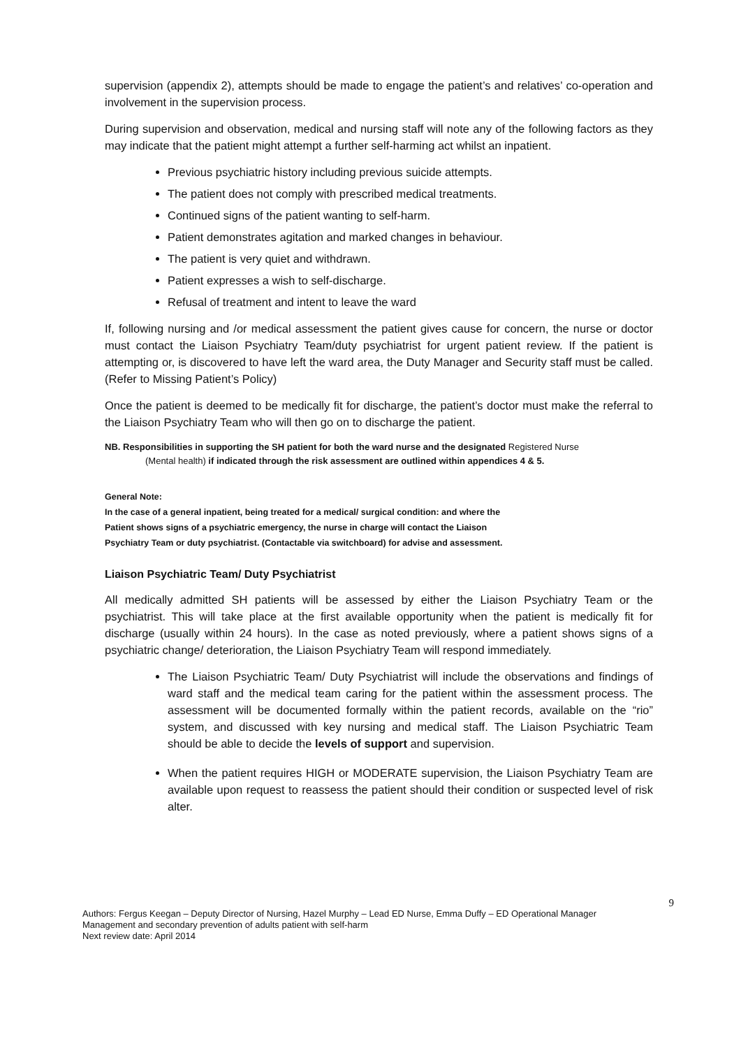supervision (appendix 2), attempts should be made to engage the patient’s and relatives’ co-operation and involvement in the supervision process.
During supervision and observation, medical and nursing staff will note any of the following factors as they may indicate that the patient might attempt a further self-harming act whilst an inpatient.
Previous psychiatric history including previous suicide attempts.
The patient does not comply with prescribed medical treatments.
Continued signs of the patient wanting to self-harm.
Patient demonstrates agitation and marked changes in behaviour.
The patient is very quiet and withdrawn.
Patient expresses a wish to self-discharge.
Refusal of treatment and intent to leave the ward
If, following nursing and /or medical assessment the patient gives cause for concern, the nurse or doctor must contact the Liaison Psychiatry Team/duty psychiatrist for urgent patient review. If the patient is attempting or, is discovered to have left the ward area, the Duty Manager and Security staff must be called. (Refer to Missing Patient’s Policy)
Once the patient is deemed to be medically fit for discharge, the patient’s doctor must make the referral to the Liaison Psychiatry Team who will then go on to discharge the patient.
NB. Responsibilities in supporting the SH patient for both the ward nurse and the designated Registered Nurse
(Mental health) if indicated through the risk assessment are outlined within appendices 4 & 5.
General Note:
In the case of a general inpatient, being treated for a medical/ surgical condition: and where the
Patient shows signs of a psychiatric emergency, the nurse in charge will contact the Liaison
Psychiatry Team or duty psychiatrist. (Contactable via switchboard) for advise and assessment.
Liaison Psychiatric Team/ Duty Psychiatrist
All medically admitted SH patients will be assessed by either the Liaison Psychiatry Team or the psychiatrist. This will take place at the first available opportunity when the patient is medically fit for discharge (usually within 24 hours). In the case as noted previously, where a patient shows signs of a psychiatric change/ deterioration, the Liaison Psychiatry Team will respond immediately.
The Liaison Psychiatric Team/ Duty Psychiatrist will include the observations and findings of ward staff and the medical team caring for the patient within the assessment process. The assessment will be documented formally within the patient records, available on the “rio” system, and discussed with key nursing and medical staff. The Liaison Psychiatric Team should be able to decide the levels of support and supervision.
When the patient requires HIGH or MODERATE supervision, the Liaison Psychiatry Team are available upon request to reassess the patient should their condition or suspected level of risk alter.
9
Authors: Fergus Keegan – Deputy Director of Nursing, Hazel Murphy – Lead ED Nurse, Emma Duffy – ED Operational Manager
Management and secondary prevention of adults patient with self-harm
Next review date: April 2014